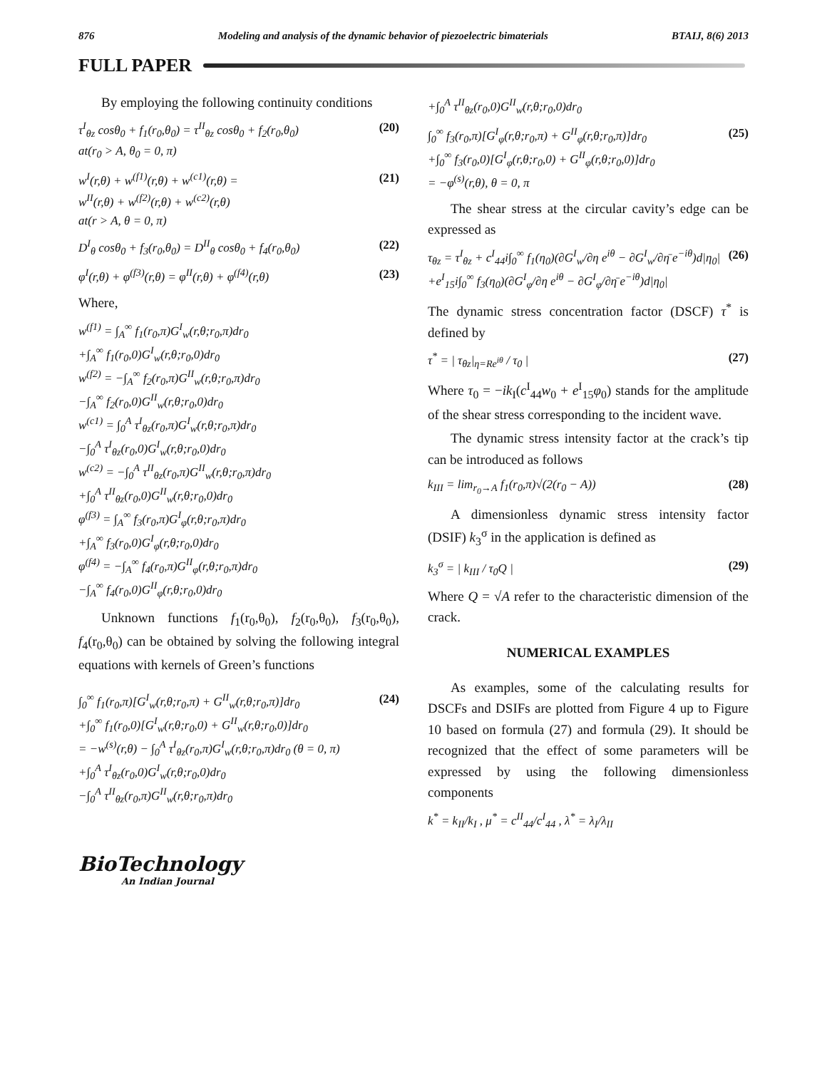876 Modeling and analysis of the dynamic behavior of piezoelectric bimaterials BTAIJ, 8(6) 2013
FULL PAPER
By employing the following continuity conditions
τ<sup>I</sup><sub>θz</sub> cosθ<sub>0</sub> + f<sub>1</sub>(r<sub>0</sub>,θ<sub>0</sub>) = τ<sup>II</sup><sub>θz</sub> cosθ<sub>0</sub> + f<sub>2</sub>(r<sub>0</sub>,θ<sub>0</sub>)
at(r<sub>0</sub> > A, θ<sub>0</sub> = 0, π)
(20)
w<sup>I</sup>(r,θ) + w<sup>(f1)</sup>(r,θ) + w<sup>(c1)</sup>(r,θ) =
w<sup>II</sup>(r,θ) + w<sup>(f2)</sup>(r,θ) + w<sup>(c2)</sup>(r,θ)
at(r > A, θ = 0, π)
(21)
D<sup>I</sup><sub>θ</sub> cosθ<sub>0</sub> + f<sub>3</sub>(r<sub>0</sub>,θ<sub>0</sub>) = D<sup>II</sup><sub>θ</sub> cosθ<sub>0</sub> + f<sub>4</sub>(r<sub>0</sub>,θ<sub>0</sub>)
(22)
φ<sup>I</sup>(r,θ) + φ<sup>(f3)</sup>(r,θ) = φ<sup>II</sup>(r,θ) + φ<sup>(f4)</sup>(r,θ)
(23)
Where,
w<sup>(f1)</sup> = ∫<sub>A</sub><sup>∞</sup> f<sub>1</sub>(r<sub>0</sub>,π)G<sup>I</sup><sub>w</sub>(r,θ;r<sub>0</sub>,π)dr<sub>0</sub>
+∫<sub>A</sub><sup>∞</sup> f<sub>1</sub>(r<sub>0</sub>,0)G<sup>I</sup><sub>w</sub>(r,θ;r<sub>0</sub>,0)dr<sub>0</sub>
w<sup>(f2)</sup> = −∫<sub>A</sub><sup>∞</sup> f<sub>2</sub>(r<sub>0</sub>,π)G<sup>II</sup><sub>w</sub>(r,θ;r<sub>0</sub>,π)dr<sub>0</sub>
−∫<sub>A</sub><sup>∞</sup> f<sub>2</sub>(r<sub>0</sub>,0)G<sup>II</sup><sub>w</sub>(r,θ;r<sub>0</sub>,0)dr<sub>0</sub>
w<sup>(c1)</sup> = ∫<sub>0</sub><sup>A</sup> τ<sup>I</sup><sub>θz</sub>(r<sub>0</sub>,π)G<sup>I</sup><sub>w</sub>(r,θ;r<sub>0</sub>,π)dr<sub>0</sub>
−∫<sub>0</sub><sup>A</sup> τ<sup>I</sup><sub>θz</sub>(r<sub>0</sub>,0)G<sup>I</sup><sub>w</sub>(r,θ;r<sub>0</sub>,0)dr<sub>0</sub>
w<sup>(c2)</sup> = −∫<sub>0</sub><sup>A</sup> τ<sup>II</sup><sub>θz</sub>(r<sub>0</sub>,π)G<sup>II</sup><sub>w</sub>(r,θ;r<sub>0</sub>,π)dr<sub>0</sub>
+∫<sub>0</sub><sup>A</sup> τ<sup>II</sup><sub>θz</sub>(r<sub>0</sub>,0)G<sup>II</sup><sub>w</sub>(r,θ;r<sub>0</sub>,0)dr<sub>0</sub>
φ<sup>(f3)</sup> = ∫<sub>A</sub><sup>∞</sup> f<sub>3</sub>(r<sub>0</sub>,π)G<sup>I</sup><sub>φ</sub>(r,θ;r<sub>0</sub>,π)dr<sub>0</sub>
+∫<sub>A</sub><sup>∞</sup> f<sub>3</sub>(r<sub>0</sub>,0)G<sup>I</sup><sub>φ</sub>(r,θ;r<sub>0</sub>,0)dr<sub>0</sub>
φ<sup>(f4)</sup> = −∫<sub>A</sub><sup>∞</sup> f<sub>4</sub>(r<sub>0</sub>,π)G<sup>II</sup><sub>φ</sub>(r,θ;r<sub>0</sub>,π)dr<sub>0</sub>
−∫<sub>A</sub><sup>∞</sup> f<sub>4</sub>(r<sub>0</sub>,0)G<sup>II</sup><sub>φ</sub>(r,θ;r<sub>0</sub>,0)dr<sub>0</sub>
Unknown functions f<sub>1</sub>(r<sub>0</sub>,θ<sub>0</sub>), f<sub>2</sub>(r<sub>0</sub>,θ<sub>0</sub>), f<sub>3</sub>(r<sub>0</sub>,θ<sub>0</sub>), f<sub>4</sub>(r<sub>0</sub>,θ<sub>0</sub>) can be obtained by solving the following integral equations with kernels of Green’s functions
∫<sub>0</sub><sup>∞</sup> f<sub>1</sub>(r<sub>0</sub>,π)[G<sup>I</sup><sub>w</sub>(r,θ;r<sub>0</sub>,π) + G<sup>II</sup><sub>w</sub>(r,θ;r<sub>0</sub>,π)]dr<sub>0</sub>
+∫<sub>0</sub><sup>∞</sup> f<sub>1</sub>(r<sub>0</sub>,0)[G<sup>I</sup><sub>w</sub>(r,θ;r<sub>0</sub>,0) + G<sup>II</sup><sub>w</sub>(r,θ;r<sub>0</sub>,0)]dr<sub>0</sub>
= −w<sup>(s)</sup>(r,θ) − ∫<sub>0</sub><sup>A</sup> τ<sup>I</sup><sub>θz</sub>(r<sub>0</sub>,π)G<sup>I</sup><sub>w</sub>(r,θ;r<sub>0</sub>,π)dr<sub>0</sub> (θ = 0, π)
+∫<sub>0</sub><sup>A</sup> τ<sup>I</sup><sub>θz</sub>(r<sub>0</sub>,0)G<sup>I</sup><sub>w</sub>(r,θ;r<sub>0</sub>,0)dr<sub>0</sub>
−∫<sub>0</sub><sup>A</sup> τ<sup>II</sup><sub>θz</sub>(r<sub>0</sub>,π)G<sup>II</sup><sub>w</sub>(r,θ;r<sub>0</sub>,π)dr<sub>0</sub>
(24)
+∫<sub>0</sub><sup>A</sup> τ<sup>II</sup><sub>θz</sub>(r<sub>0</sub>,0)G<sup>II</sup><sub>w</sub>(r,θ;r<sub>0</sub>,0)dr<sub>0</sub>
∫<sub>0</sub><sup>∞</sup> f<sub>3</sub>(r<sub>0</sub>,π)[G<sup>I</sup><sub>φ</sub>(r,θ;r<sub>0</sub>,π) + G<sup>II</sup><sub>φ</sub>(r,θ;r<sub>0</sub>,π)]dr<sub>0</sub>
+∫<sub>0</sub><sup>∞</sup> f<sub>3</sub>(r<sub>0</sub>,0)[G<sup>I</sup><sub>φ</sub>(r,θ;r<sub>0</sub>,0) + G<sup>II</sup><sub>φ</sub>(r,θ;r<sub>0</sub>,0)]dr<sub>0</sub>
= −φ<sup>(s)</sup>(r,θ), θ = 0, π
(25)
The shear stress at the circular cavity’s edge can be expressed as
τ<sub>θz</sub> = τ<sup>I</sup><sub>θz</sub> + c<sup>I</sup><sub>44</sub>i∫<sub>0</sub><sup>∞</sup> f<sub>1</sub>(η<sub>0</sub>)(∂G<sup>I</sup><sub>w</sub>/∂η e<sup>iθ</sup> − ∂G<sup>I</sup><sub>w</sub>/∂η̄ e<sup>−iθ</sup>)d|η<sub>0</sub>|
+e<sup>I</sup><sub>15</sub>i∫<sub>0</sub><sup>∞</sup> f<sub>3</sub>(η<sub>0</sub>)(∂G<sup>I</sup><sub>φ</sub>/∂η e<sup>iθ</sup> − ∂G<sup>I</sup><sub>φ</sub>/∂η̄ e<sup>−iθ</sup>)d|η<sub>0</sub>|
(26)
The dynamic stress concentration factor (DSCF) τ<sup>*</sup> is defined by
τ<sup>*</sup> = | τ<sub>θz</sub>|<sub>η=Re<sup>iθ</sup></sub> / τ<sub>0</sub> | (27)
Where τ<sub>0</sub> = −ik<sub>I</sub>(c<sup>I</sup><sub>44</sub>w<sub>0</sub> + e<sup>I</sup><sub>15</sub>φ<sub>0</sub>) stands for the amplitude of the shear stress corresponding to the incident wave.
The dynamic stress intensity factor at the crack’s tip can be introduced as follows
k<sub>III</sub> = lim<sub>r<sub>0</sub>→A</sub> f<sub>1</sub>(r<sub>0</sub>,π)√(2(r<sub>0</sub> − A))
(28)
A dimensionless dynamic stress intensity factor (DSIF) k<sub>3</sub><sup>σ</sup> in the application is defined as
k<sub>3</sub><sup>σ</sup> = | k<sub>III</sub> / τ<sub>0</sub>Q | (29)
Where Q = √A refer to the characteristic dimension of the crack.
NUMERICAL EXAMPLES
As examples, some of the calculating results for DSCFs and DSIFs are plotted from Figure 4 up to Figure 10 based on formula (27) and formula (29). It should be recognized that the effect of some parameters will be expressed by using the following dimensionless components
k<sup>*</sup> = k<sub>II</sub>/k<sub>I</sub> , μ<sup>*</sup> = c<sup>II</sup><sub>44</sub>/c<sup>I</sup><sub>44</sub> , λ<sup>*</sup> = λ<sub>I</sub>/λ<sub>II</sub>
BioTechnology
An Indian Journal